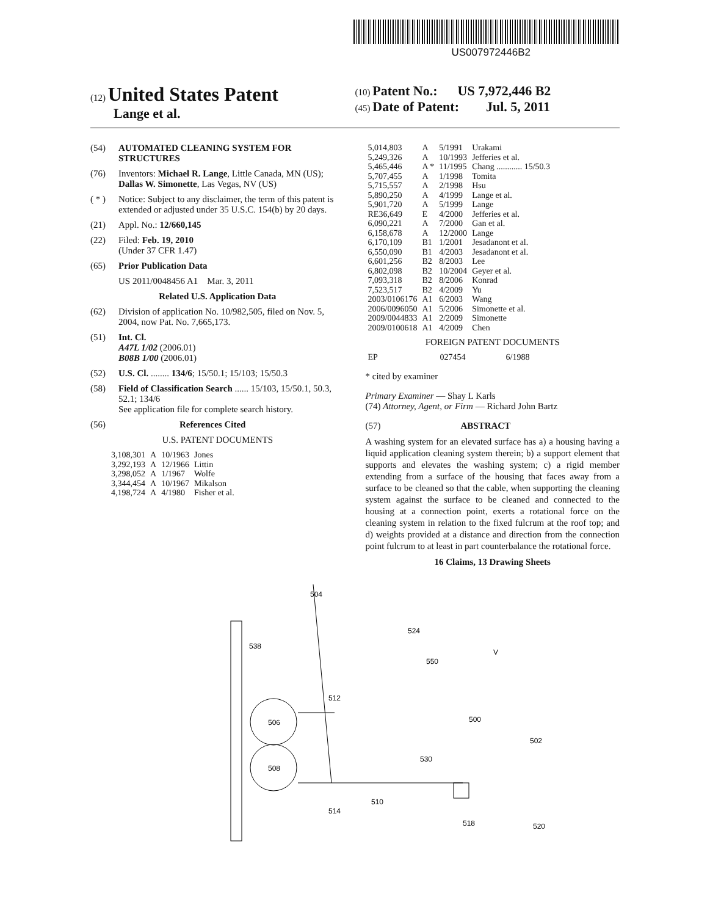US007972446B2
(12) United States Patent
Lange et al.
(10) Patent No.: US 7,972,446 B2
(45) Date of Patent: Jul. 5, 2011
(54) AUTOMATED CLEANING SYSTEM FOR STRUCTURES
(76) Inventors: Michael R. Lange, Little Canada, MN (US); Dallas W. Simonette, Las Vegas, NV (US)
( * ) Notice: Subject to any disclaimer, the term of this patent is extended or adjusted under 35 U.S.C. 154(b) by 20 days.
(21) Appl. No.: 12/660,145
(22) Filed: Feb. 19, 2010
(Under 37 CFR 1.47)
(65) Prior Publication Data
US 2011/0048456 A1 Mar. 3, 2011
Related U.S. Application Data
(62) Division of application No. 10/982,505, filed on Nov. 5, 2004, now Pat. No. 7,665,173.
(51) Int. Cl.
A47L 1/02 (2006.01)
B08B 1/00 (2006.01)
(52) U.S. Cl. ........ 134/6; 15/50.1; 15/103; 15/50.3
(58) Field of Classification Search ...... 15/103, 15/50.1, 50.3, 52.1; 134/6
See application file for complete search history.
(56) References Cited
U.S. PATENT DOCUMENTS
| 3,108,301 | A | 10/1963 | Jones |
| 3,292,193 | A | 12/1966 | Littin |
| 3,298,052 | A | 1/1967 | Wolfe |
| 3,344,454 | A | 10/1967 | Mikalson |
| 4,198,724 | A | 4/1980 | Fisher et al. |
| 5,014,803 | A | 5/1991 | Urakami |
| 5,249,326 | A | 10/1993 | Jefferies et al. |
| 5,465,446 | A * | 11/1995 | Chang ............ 15/50.3 |
| 5,707,455 | A | 1/1998 | Tomita |
| 5,715,557 | A | 2/1998 | Hsu |
| 5,890,250 | A | 4/1999 | Lange et al. |
| 5,901,720 | A | 5/1999 | Lange |
| RE36,649 | E | 4/2000 | Jefferies et al. |
| 6,090,221 | A | 7/2000 | Gan et al. |
| 6,158,678 | A | 12/2000 | Lange |
| 6,170,109 | B1 | 1/2001 | Jesadanont et al. |
| 6,550,090 | B1 | 4/2003 | Jesadanont et al. |
| 6,601,256 | B2 | 8/2003 | Lee |
| 6,802,098 | B2 | 10/2004 | Geyer et al. |
| 7,093,318 | B2 | 8/2006 | Konrad |
| 7,523,517 | B2 | 4/2009 | Yu |
| 2003/0106176 | A1 | 6/2003 | Wang |
| 2006/0096050 | A1 | 5/2006 | Simonette et al. |
| 2009/0044833 | A1 | 2/2009 | Simonette |
| 2009/0100618 | A1 | 4/2009 | Chen |
FOREIGN PATENT DOCUMENTS
| EP | 027454 | 6/1988 |
* cited by examiner
Primary Examiner — Shay L Karls
(74) Attorney, Agent, or Firm — Richard John Bartz
(57) ABSTRACT
A washing system for an elevated surface has a) a housing having a liquid application cleaning system therein; b) a support element that supports and elevates the washing system; c) a rigid member extending from a surface of the housing that faces away from a surface to be cleaned so that the cable, when supporting the cleaning system against the surface to be cleaned and connected to the housing at a connection point, exerts a rotational force on the cleaning system in relation to the fixed fulcrum at the roof top; and d) weights provided at a distance and direction from the connection point fulcrum to at least in part counterbalance the rotational force.
16 Claims, 13 Drawing Sheets
506
508
504
524
538
550
V
512
500
502
530
510
514
518
520